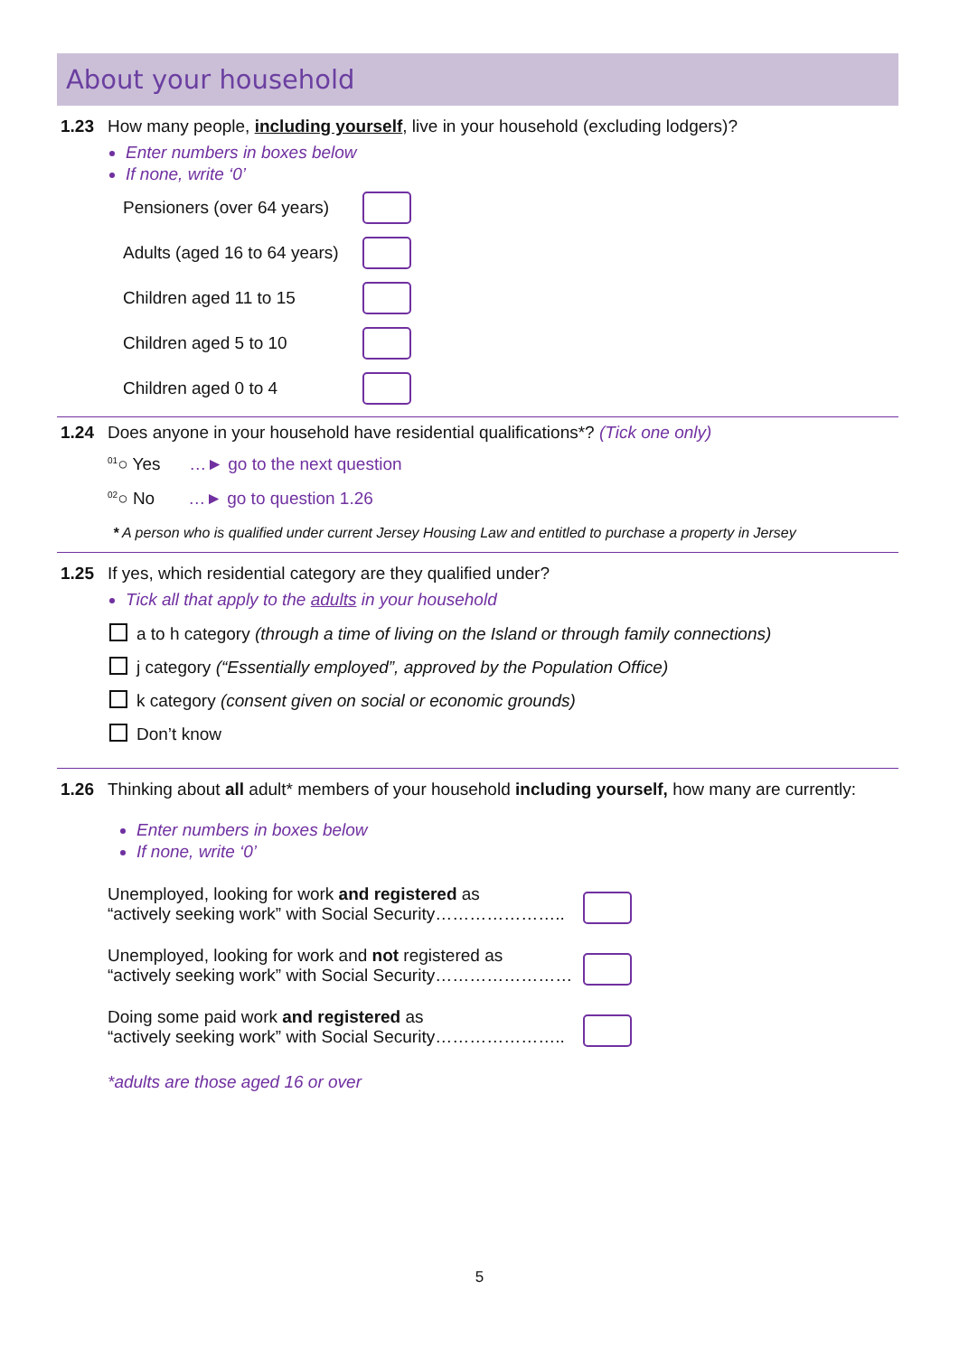About your household
1.23 How many people, including yourself, live in your household (excluding lodgers)?
Enter numbers in boxes below
If none, write ‘0’
Pensioners (over 64 years)
Adults (aged 16 to 64 years)
Children aged 11 to 15
Children aged 5 to 10
Children aged 0 to 4
1.24 Does anyone in your household have residential qualifications*? (Tick one only)
<sup>01</sup>○ Yes …► go to the next question
<sup>02</sup>○ No …► go to question 1.26
* A person who is qualified under current Jersey Housing Law and entitled to purchase a property in Jersey
1.25 If yes, which residential category are they qualified under?
Tick all that apply to the adults in your household
a to h category (through a time of living on the Island or through family connections)
j category (“Essentially employed”, approved by the Population Office)
k category (consent given on social or economic grounds)
Don’t know
1.26 Thinking about all adult* members of your household including yourself, how many are currently:
Enter numbers in boxes below
If none, write ‘0’
Unemployed, looking for work and registered as
“actively seeking work” with Social Security…………………..
Unemployed, looking for work and not registered as
“actively seeking work” with Social Security……………………
Doing some paid work and registered as
“actively seeking work” with Social Security…………………..
*adults are those aged 16 or over
5